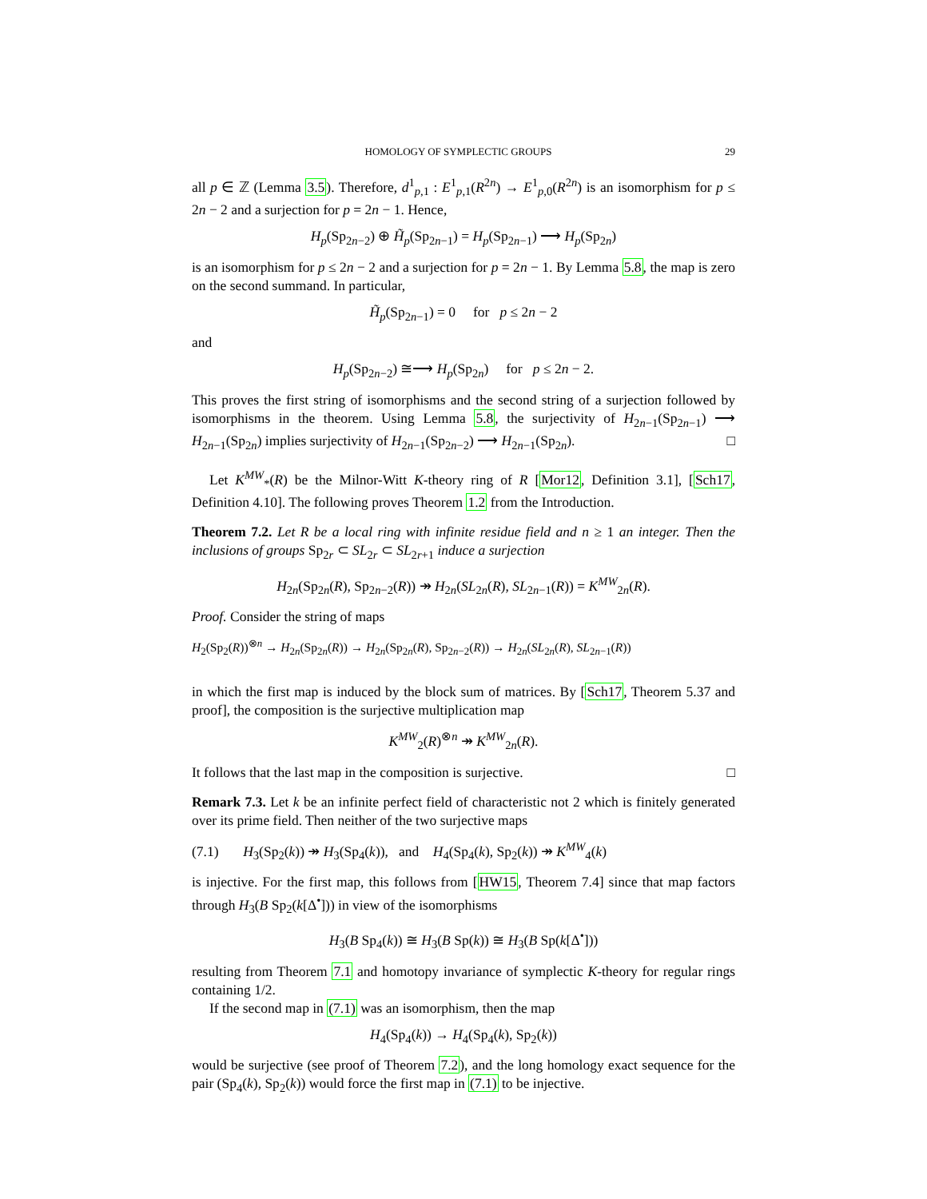HOMOLOGY OF SYMPLECTIC GROUPS 29
all p ∈ ℤ (Lemma 3.5). Therefore, d<sup>1</sup><sub>p,1</sub> : E<sup>1</sup><sub>p,1</sub>(R<sup>2n</sup>) → E<sup>1</sup><sub>p,0</sub>(R<sup>2n</sup>) is an isomorphism for p ≤ 2n − 2 and a surjection for p = 2n − 1. Hence,
H<sub>p</sub>(Sp<sub>2n−2</sub>) ⊕ H̃<sub>p</sub>(Sp<sub>2n−1</sub>) = H<sub>p</sub>(Sp<sub>2n−1</sub>) ⟶ H<sub>p</sub>(Sp<sub>2n</sub>)
is an isomorphism for p ≤ 2n − 2 and a surjection for p = 2n − 1. By Lemma 5.8, the map is zero on the second summand. In particular,
H̃<sub>p</sub>(Sp<sub>2n−1</sub>) = 0 for p ≤ 2n − 2
and
H<sub>p</sub>(Sp<sub>2n−2</sub>) ≅⟶ H<sub>p</sub>(Sp<sub>2n</sub>) for p ≤ 2n − 2.
This proves the first string of isomorphisms and the second string of a surjection followed by isomorphisms in the theorem. Using Lemma 5.8, the surjectivity of H<sub>2n−1</sub>(Sp<sub>2n−1</sub>) ⟶ H<sub>2n−1</sub>(Sp<sub>2n</sub>) implies surjectivity of H<sub>2n−1</sub>(Sp<sub>2n−2</sub>) ⟶ H<sub>2n−1</sub>(Sp<sub>2n</sub>). □
Let K<sup>MW</sup><sub>*</sub>(R) be the Milnor-Witt K-theory ring of R [Mor12, Definition 3.1], [Sch17, Definition 4.10]. The following proves Theorem 1.2 from the Introduction.
Theorem 7.2. Let R be a local ring with infinite residue field and n ≥ 1 an integer. Then the inclusions of groups Sp<sub>2r</sub> ⊂ SL<sub>2r</sub> ⊂ SL<sub>2r+1</sub> induce a surjection
H<sub>2n</sub>(Sp<sub>2n</sub>(R), Sp<sub>2n−2</sub>(R)) ↠ H<sub>2n</sub>(SL<sub>2n</sub>(R), SL<sub>2n−1</sub>(R)) = K<sup>MW</sup><sub>2n</sub>(R).
Proof. Consider the string of maps
H<sub>2</sub>(Sp<sub>2</sub>(R))<sup>⊗n</sup> → H<sub>2n</sub>(Sp<sub>2n</sub>(R)) → H<sub>2n</sub>(Sp<sub>2n</sub>(R), Sp<sub>2n−2</sub>(R)) → H<sub>2n</sub>(SL<sub>2n</sub>(R), SL<sub>2n−1</sub>(R))
in which the first map is induced by the block sum of matrices. By [Sch17, Theorem 5.37 and proof], the composition is the surjective multiplication map
K<sup>MW</sup><sub>2</sub>(R)<sup>⊗n</sup> ↠ K<sup>MW</sup><sub>2n</sub>(R).
It follows that the last map in the composition is surjective. □
Remark 7.3. Let k be an infinite perfect field of characteristic not 2 which is finitely generated over its prime field. Then neither of the two surjective maps
(7.1) H<sub>3</sub>(Sp<sub>2</sub>(k)) ↠ H<sub>3</sub>(Sp<sub>4</sub>(k)), and H<sub>4</sub>(Sp<sub>4</sub>(k), Sp<sub>2</sub>(k)) ↠ K<sup>MW</sup><sub>4</sub>(k)
is injective. For the first map, this follows from [HW15, Theorem 7.4] since that map factors through H<sub>3</sub>(B Sp<sub>2</sub>(k[Δ<sup>•</sup>])) in view of the isomorphisms
H<sub>3</sub>(B Sp<sub>4</sub>(k)) ≅ H<sub>3</sub>(B Sp(k)) ≅ H<sub>3</sub>(B Sp(k[Δ<sup>•</sup>]))
resulting from Theorem 7.1 and homotopy invariance of symplectic K-theory for regular rings containing 1/2.
If the second map in (7.1) was an isomorphism, then the map
H<sub>4</sub>(Sp<sub>4</sub>(k)) → H<sub>4</sub>(Sp<sub>4</sub>(k), Sp<sub>2</sub>(k))
would be surjective (see proof of Theorem 7.2), and the long homology exact sequence for the pair (Sp<sub>4</sub>(k), Sp<sub>2</sub>(k)) would force the first map in (7.1) to be injective.